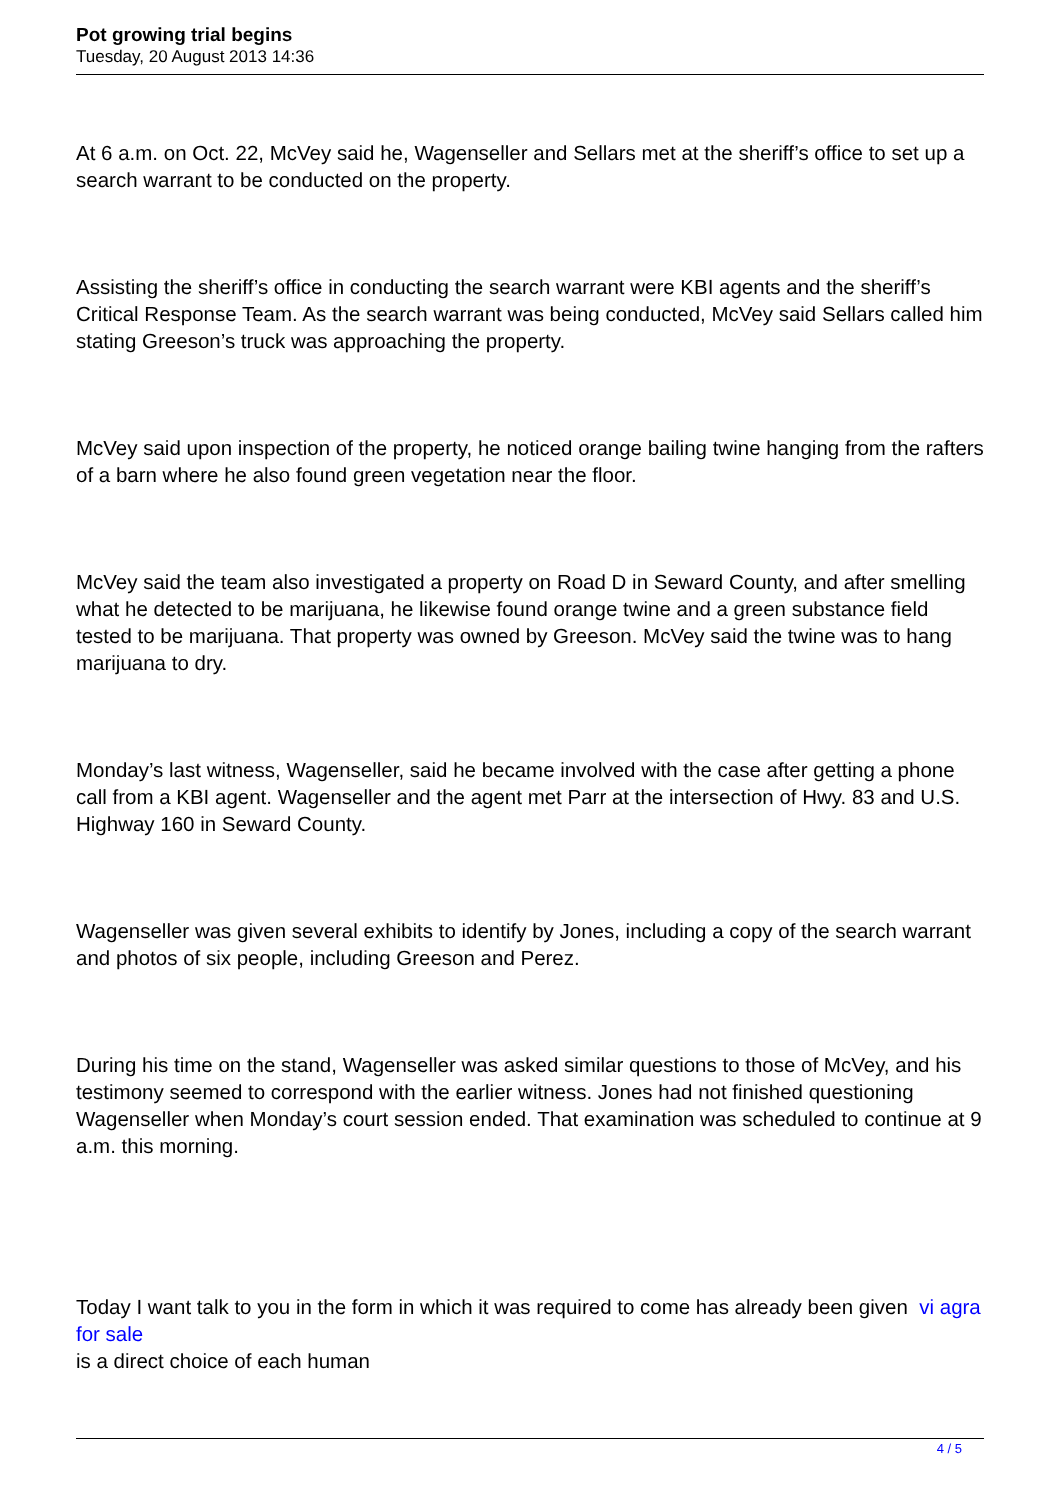Pot growing trial begins
Tuesday, 20 August 2013 14:36
At 6 a.m. on Oct. 22, McVey said he, Wagenseller and Sellars met at the sheriff’s office to set up a search warrant to be conducted on the property.
Assisting the sheriff’s office in conducting the search warrant were KBI agents and the sheriff’s Critical Response Team. As the search warrant was being conducted, McVey said Sellars called him stating Greeson’s truck was approaching the property.
McVey said upon inspection of the property, he noticed orange bailing twine hanging from the rafters of a barn where he also found green vegetation near the floor.
McVey said the team also investigated a property on Road D in Seward County, and after smelling what he detected to be marijuana, he likewise found orange twine and a green substance field tested to be marijuana. That property was owned by Greeson. McVey said the twine was to hang marijuana to dry.
Monday’s last witness, Wagenseller, said he became involved with the case after getting a phone call from a KBI agent. Wagenseller and the agent met Parr at the intersection of Hwy. 83 and U.S. Highway 160 in Seward County.
Wagenseller was given several exhibits to identify by Jones, including a copy of the search warrant and photos of six people, including Greeson and Perez.
During his time on the stand, Wagenseller was asked similar questions to those of McVey, and his testimony seemed to correspond with the earlier witness. Jones had not finished questioning Wagenseller when Monday’s court session ended. That examination was scheduled to continue at 9 a.m. this morning.
Today I want talk to you in the form in which it was required to come has already been given vi agra for sale
is a direct choice of each human
4 / 5